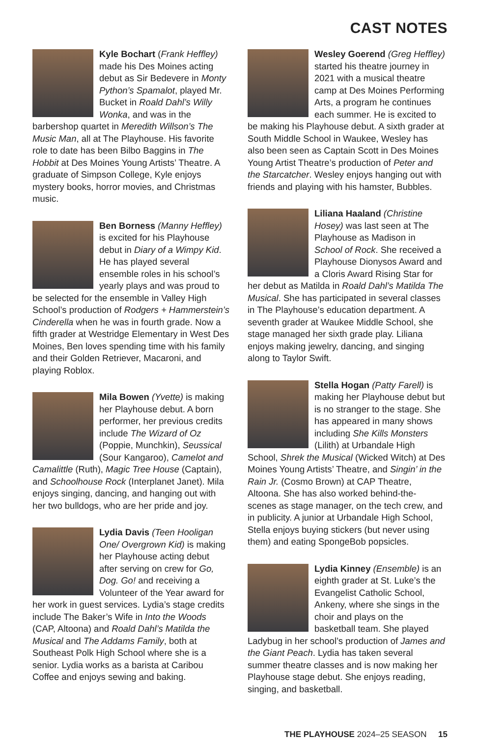CAST NOTES
Kyle Bochart (Frank Heffley) made his Des Moines acting debut as Sir Bedevere in Monty Python’s Spamalot, played Mr. Bucket in Roald Dahl’s Willy Wonka, and was in the barbershop quartet in Meredith Willson’s The Music Man, all at The Playhouse. His favorite role to date has been Bilbo Baggins in The Hobbit at Des Moines Young Artists’ Theatre. A graduate of Simpson College, Kyle enjoys mystery books, horror movies, and Christmas music.
Ben Borness (Manny Heffley) is excited for his Playhouse debut in Diary of a Wimpy Kid. He has played several ensemble roles in his school’s yearly plays and was proud to be selected for the ensemble in Valley High School’s production of Rodgers + Hammerstein’s Cinderella when he was in fourth grade. Now a fifth grader at Westridge Elementary in West Des Moines, Ben loves spending time with his family and their Golden Retriever, Macaroni, and playing Roblox.
Mila Bowen (Yvette) is making her Playhouse debut. A born performer, her previous credits include The Wizard of Oz (Poppie, Munchkin), Seussical (Sour Kangaroo), Camelot and Camalittle (Ruth), Magic Tree House (Captain), and Schoolhouse Rock (Interplanet Janet). Mila enjoys singing, dancing, and hanging out with her two bulldogs, who are her pride and joy.
Lydia Davis (Teen Hooligan One/ Overgrown Kid) is making her Playhouse acting debut after serving on crew for Go, Dog. Go! and receiving a Volunteer of the Year award for her work in guest services. Lydia’s stage credits include The Baker’s Wife in Into the Woods (CAP, Altoona) and Roald Dahl’s Matilda the Musical and The Addams Family, both at Southeast Polk High School where she is a senior. Lydia works as a barista at Caribou Coffee and enjoys sewing and baking.
Wesley Goerend (Greg Heffley) started his theatre journey in 2021 with a musical theatre camp at Des Moines Performing Arts, a program he continues each summer. He is excited to be making his Playhouse debut. A sixth grader at South Middle School in Waukee, Wesley has also been seen as Captain Scott in Des Moines Young Artist Theatre’s production of Peter and the Starcatcher. Wesley enjoys hanging out with friends and playing with his hamster, Bubbles.
Liliana Haaland (Christine Hosey) was last seen at The Playhouse as Madison in School of Rock. She received a Playhouse Dionysos Award and a Cloris Award Rising Star for her debut as Matilda in Roald Dahl’s Matilda The Musical. She has participated in several classes in The Playhouse’s education department. A seventh grader at Waukee Middle School, she stage managed her sixth grade play. Liliana enjoys making jewelry, dancing, and singing along to Taylor Swift.
Stella Hogan (Patty Farell) is making her Playhouse debut but is no stranger to the stage. She has appeared in many shows including She Kills Monsters (Lilith) at Urbandale High School, Shrek the Musical (Wicked Witch) at Des Moines Young Artists’ Theatre, and Singin’ in the Rain Jr. (Cosmo Brown) at CAP Theatre, Altoona. She has also worked behind-the-scenes as stage manager, on the tech crew, and in publicity. A junior at Urbandale High School, Stella enjoys buying stickers (but never using them) and eating SpongeBob popsicles.
Lydia Kinney (Ensemble) is an eighth grader at St. Luke’s the Evangelist Catholic School, Ankeny, where she sings in the choir and plays on the basketball team. She played Ladybug in her school’s production of James and the Giant Peach. Lydia has taken several summer theatre classes and is now making her Playhouse stage debut. She enjoys reading, singing, and basketball.
THE PLAYHOUSE 2024–25 SEASON 15